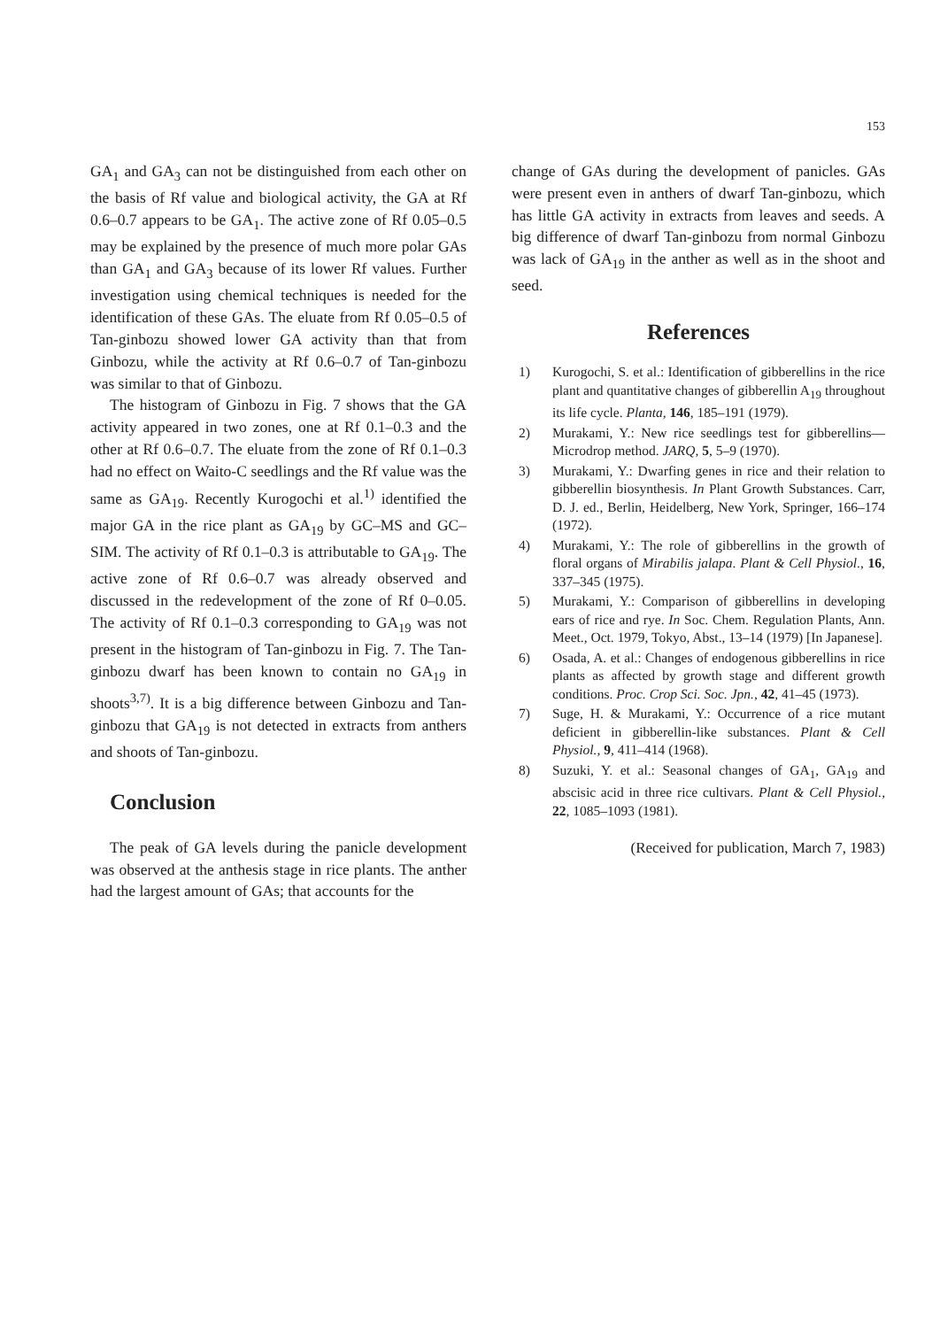153
GA<sub>1</sub> and GA<sub>3</sub> can not be distinguished from each other on the basis of Rf value and biological activity, the GA at Rf 0.6–0.7 appears to be GA<sub>1</sub>. The active zone of Rf 0.05–0.5 may be explained by the presence of much more polar GAs than GA<sub>1</sub> and GA<sub>3</sub> because of its lower Rf values. Further investigation using chemical techniques is needed for the identification of these GAs. The eluate from Rf 0.05–0.5 of Tan-ginbozu showed lower GA activity than that from Ginbozu, while the activity at Rf 0.6–0.7 of Tan-ginbozu was similar to that of Ginbozu.
The histogram of Ginbozu in Fig. 7 shows that the GA activity appeared in two zones, one at Rf 0.1–0.3 and the other at Rf 0.6–0.7. The eluate from the zone of Rf 0.1–0.3 had no effect on Waito-C seedlings and the Rf value was the same as GA<sub>19</sub>. Recently Kurogochi et al.<sup>1)</sup> identified the major GA in the rice plant as GA<sub>19</sub> by GC–MS and GC–SIM. The activity of Rf 0.1–0.3 is attributable to GA<sub>19</sub>. The active zone of Rf 0.6–0.7 was already observed and discussed in the redevelopment of the zone of Rf 0–0.05. The activity of Rf 0.1–0.3 corresponding to GA<sub>19</sub> was not present in the histogram of Tan-ginbozu in Fig. 7. The Tan-ginbozu dwarf has been known to contain no GA<sub>19</sub> in shoots<sup>3,7)</sup>. It is a big difference between Ginbozu and Tan-ginbozu that GA<sub>19</sub> is not detected in extracts from anthers and shoots of Tan-ginbozu.
Conclusion
The peak of GA levels during the panicle development was observed at the anthesis stage in rice plants. The anther had the largest amount of GAs; that accounts for the
change of GAs during the development of panicles. GAs were present even in anthers of dwarf Tan-ginbozu, which has little GA activity in extracts from leaves and seeds. A big difference of dwarf Tan-ginbozu from normal Ginbozu was lack of GA<sub>19</sub> in the anther as well as in the shoot and seed.
References
1) Kurogochi, S. et al.: Identification of gibberellins in the rice plant and quantitative changes of gibberellin A<sub>19</sub> throughout its life cycle. Planta, 146, 185–191 (1979).
2) Murakami, Y.: New rice seedlings test for gibberellins—Microdrop method. JARQ, 5, 5–9 (1970).
3) Murakami, Y.: Dwarfing genes in rice and their relation to gibberellin biosynthesis. In Plant Growth Substances. Carr, D. J. ed., Berlin, Heidelberg, New York, Springer, 166–174 (1972).
4) Murakami, Y.: The role of gibberellins in the growth of floral organs of Mirabilis jalapa. Plant & Cell Physiol., 16, 337–345 (1975).
5) Murakami, Y.: Comparison of gibberellins in developing ears of rice and rye. In Soc. Chem. Regulation Plants, Ann. Meet., Oct. 1979, Tokyo, Abst., 13–14 (1979) [In Japanese].
6) Osada, A. et al.: Changes of endogenous gibberellins in rice plants as affected by growth stage and different growth conditions. Proc. Crop Sci. Soc. Jpn., 42, 41–45 (1973).
7) Suge, H. & Murakami, Y.: Occurrence of a rice mutant deficient in gibberellin-like substances. Plant & Cell Physiol., 9, 411–414 (1968).
8) Suzuki, Y. et al.: Seasonal changes of GA<sub>1</sub>, GA<sub>19</sub> and abscisic acid in three rice cultivars. Plant & Cell Physiol., 22, 1085–1093 (1981).
(Received for publication, March 7, 1983)